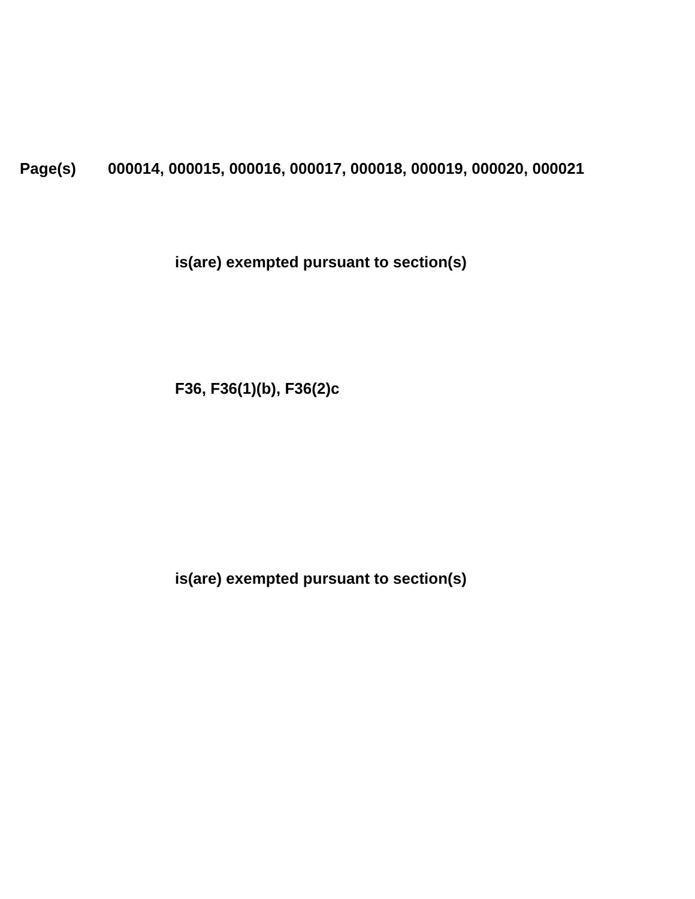Page(s) 000014, 000015, 000016, 000017, 000018, 000019, 000020, 000021
is(are) exempted pursuant to section(s)
F36, F36(1)(b), F36(2)c
is(are) exempted pursuant to section(s)